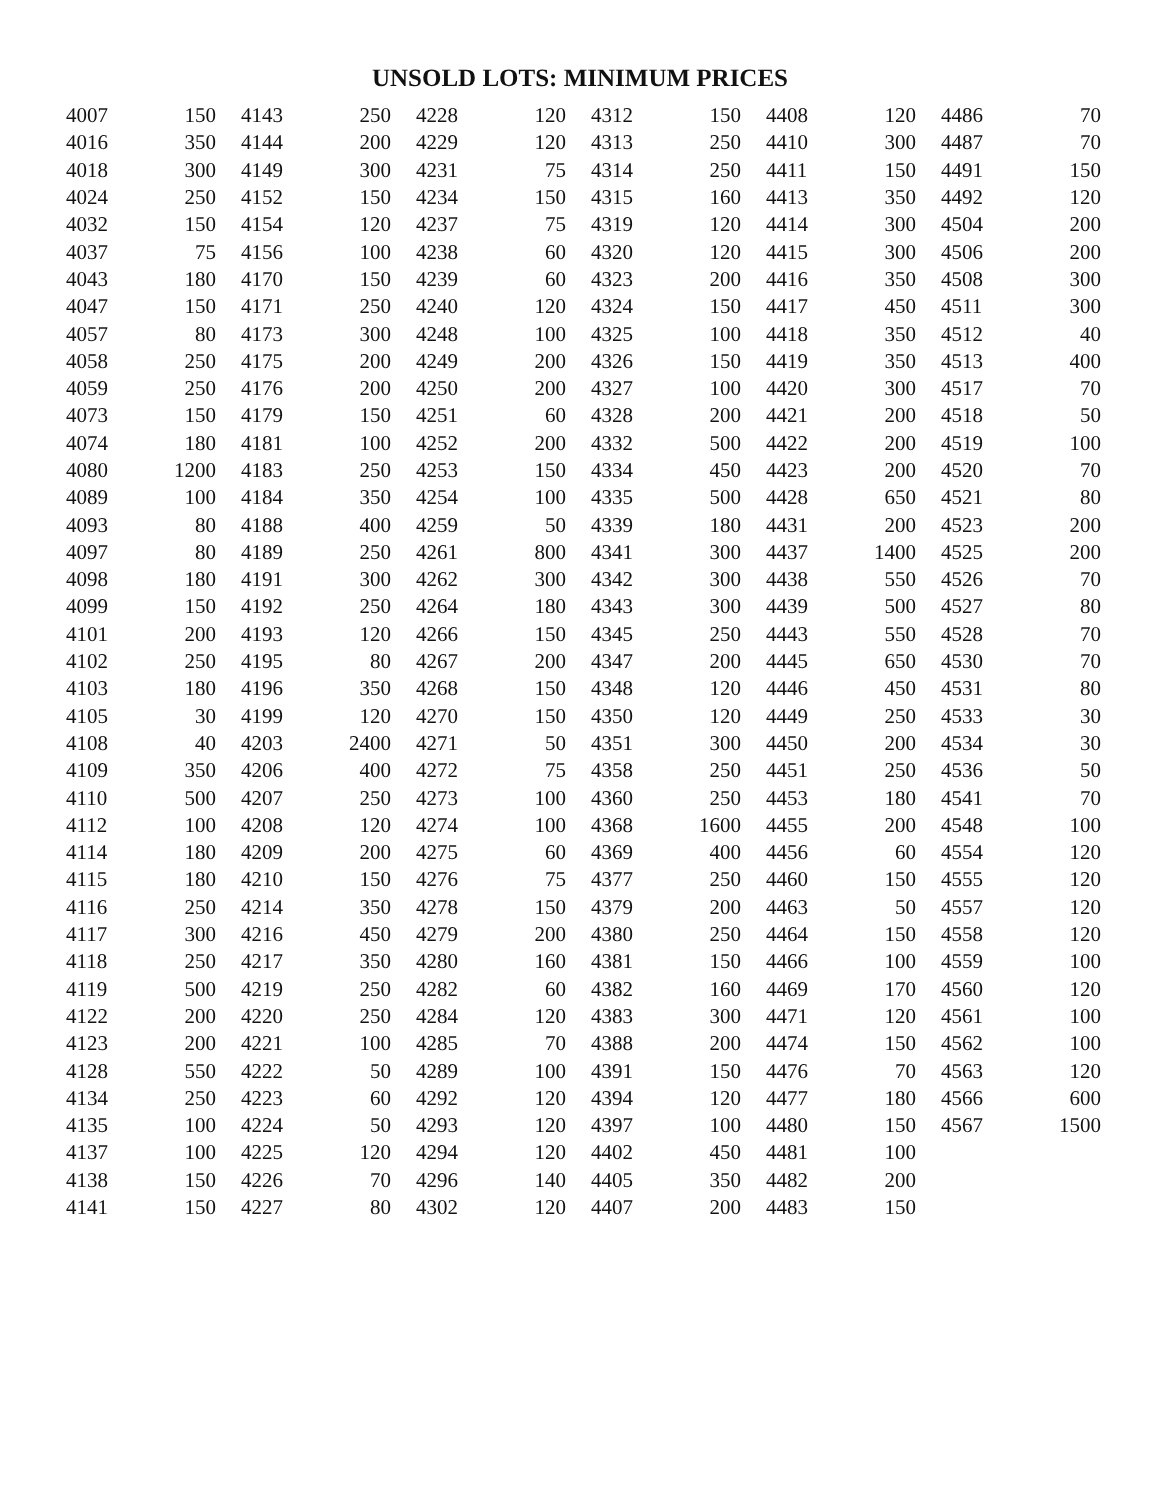UNSOLD LOTS: MINIMUM PRICES
| 4007 | 150 | 4143 | 250 | 4228 | 120 | 4312 | 150 | 4408 | 120 | 4486 | 70 |
| 4016 | 350 | 4144 | 200 | 4229 | 120 | 4313 | 250 | 4410 | 300 | 4487 | 70 |
| 4018 | 300 | 4149 | 300 | 4231 | 75 | 4314 | 250 | 4411 | 150 | 4491 | 150 |
| 4024 | 250 | 4152 | 150 | 4234 | 150 | 4315 | 160 | 4413 | 350 | 4492 | 120 |
| 4032 | 150 | 4154 | 120 | 4237 | 75 | 4319 | 120 | 4414 | 300 | 4504 | 200 |
| 4037 | 75 | 4156 | 100 | 4238 | 60 | 4320 | 120 | 4415 | 300 | 4506 | 200 |
| 4043 | 180 | 4170 | 150 | 4239 | 60 | 4323 | 200 | 4416 | 350 | 4508 | 300 |
| 4047 | 150 | 4171 | 250 | 4240 | 120 | 4324 | 150 | 4417 | 450 | 4511 | 300 |
| 4057 | 80 | 4173 | 300 | 4248 | 100 | 4325 | 100 | 4418 | 350 | 4512 | 40 |
| 4058 | 250 | 4175 | 200 | 4249 | 200 | 4326 | 150 | 4419 | 350 | 4513 | 400 |
| 4059 | 250 | 4176 | 200 | 4250 | 200 | 4327 | 100 | 4420 | 300 | 4517 | 70 |
| 4073 | 150 | 4179 | 150 | 4251 | 60 | 4328 | 200 | 4421 | 200 | 4518 | 50 |
| 4074 | 180 | 4181 | 100 | 4252 | 200 | 4332 | 500 | 4422 | 200 | 4519 | 100 |
| 4080 | 1200 | 4183 | 250 | 4253 | 150 | 4334 | 450 | 4423 | 200 | 4520 | 70 |
| 4089 | 100 | 4184 | 350 | 4254 | 100 | 4335 | 500 | 4428 | 650 | 4521 | 80 |
| 4093 | 80 | 4188 | 400 | 4259 | 50 | 4339 | 180 | 4431 | 200 | 4523 | 200 |
| 4097 | 80 | 4189 | 250 | 4261 | 800 | 4341 | 300 | 4437 | 1400 | 4525 | 200 |
| 4098 | 180 | 4191 | 300 | 4262 | 300 | 4342 | 300 | 4438 | 550 | 4526 | 70 |
| 4099 | 150 | 4192 | 250 | 4264 | 180 | 4343 | 300 | 4439 | 500 | 4527 | 80 |
| 4101 | 200 | 4193 | 120 | 4266 | 150 | 4345 | 250 | 4443 | 550 | 4528 | 70 |
| 4102 | 250 | 4195 | 80 | 4267 | 200 | 4347 | 200 | 4445 | 650 | 4530 | 70 |
| 4103 | 180 | 4196 | 350 | 4268 | 150 | 4348 | 120 | 4446 | 450 | 4531 | 80 |
| 4105 | 30 | 4199 | 120 | 4270 | 150 | 4350 | 120 | 4449 | 250 | 4533 | 30 |
| 4108 | 40 | 4203 | 2400 | 4271 | 50 | 4351 | 300 | 4450 | 200 | 4534 | 30 |
| 4109 | 350 | 4206 | 400 | 4272 | 75 | 4358 | 250 | 4451 | 250 | 4536 | 50 |
| 4110 | 500 | 4207 | 250 | 4273 | 100 | 4360 | 250 | 4453 | 180 | 4541 | 70 |
| 4112 | 100 | 4208 | 120 | 4274 | 100 | 4368 | 1600 | 4455 | 200 | 4548 | 100 |
| 4114 | 180 | 4209 | 200 | 4275 | 60 | 4369 | 400 | 4456 | 60 | 4554 | 120 |
| 4115 | 180 | 4210 | 150 | 4276 | 75 | 4377 | 250 | 4460 | 150 | 4555 | 120 |
| 4116 | 250 | 4214 | 350 | 4278 | 150 | 4379 | 200 | 4463 | 50 | 4557 | 120 |
| 4117 | 300 | 4216 | 450 | 4279 | 200 | 4380 | 250 | 4464 | 150 | 4558 | 120 |
| 4118 | 250 | 4217 | 350 | 4280 | 160 | 4381 | 150 | 4466 | 100 | 4559 | 100 |
| 4119 | 500 | 4219 | 250 | 4282 | 60 | 4382 | 160 | 4469 | 170 | 4560 | 120 |
| 4122 | 200 | 4220 | 250 | 4284 | 120 | 4383 | 300 | 4471 | 120 | 4561 | 100 |
| 4123 | 200 | 4221 | 100 | 4285 | 70 | 4388 | 200 | 4474 | 150 | 4562 | 100 |
| 4128 | 550 | 4222 | 50 | 4289 | 100 | 4391 | 150 | 4476 | 70 | 4563 | 120 |
| 4134 | 250 | 4223 | 60 | 4292 | 120 | 4394 | 120 | 4477 | 180 | 4566 | 600 |
| 4135 | 100 | 4224 | 50 | 4293 | 120 | 4397 | 100 | 4480 | 150 | 4567 | 1500 |
| 4137 | 100 | 4225 | 120 | 4294 | 120 | 4402 | 450 | 4481 | 100 | | |
| 4138 | 150 | 4226 | 70 | 4296 | 140 | 4405 | 350 | 4482 | 200 | | |
| 4141 | 150 | 4227 | 80 | 4302 | 120 | 4407 | 200 | 4483 | 150 | | |